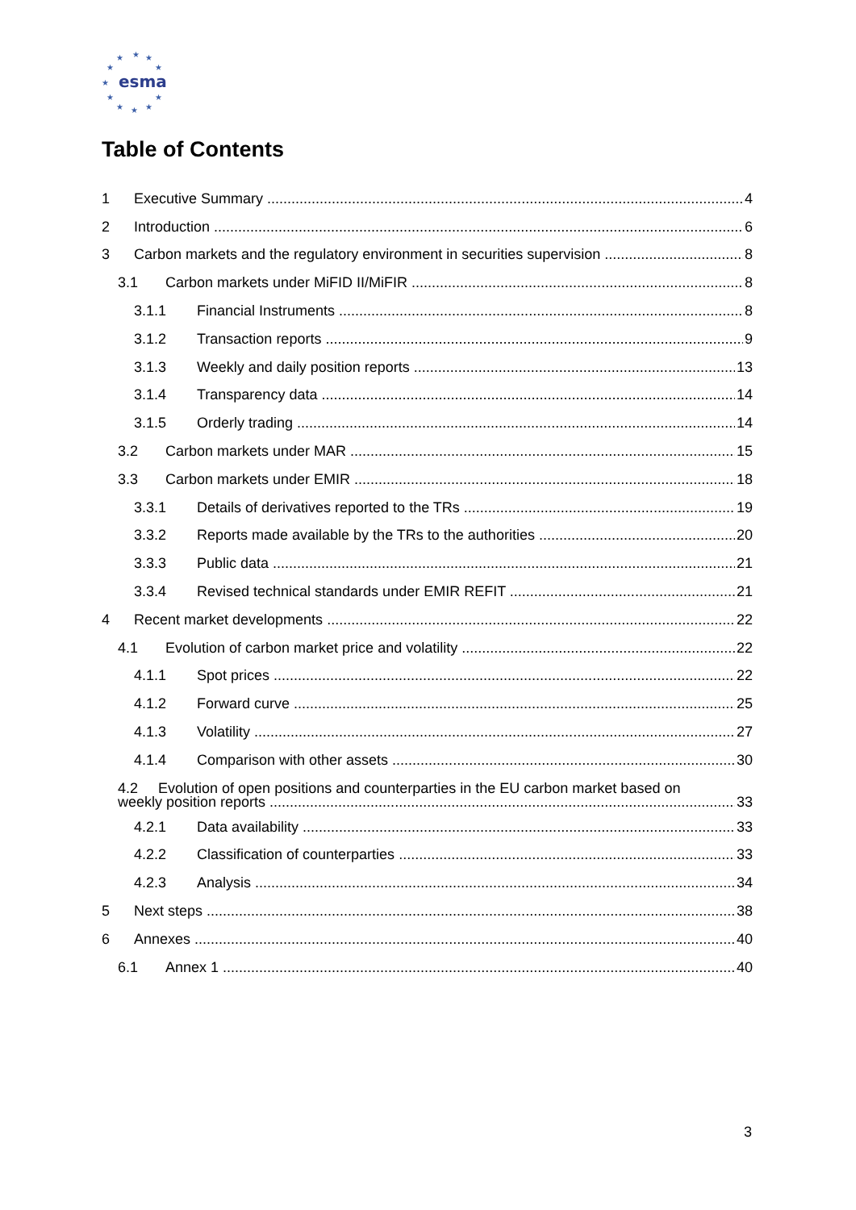★
★
★
★
★
★
★
★
★
★
★
esma
Table of Contents
1 Executive Summary 4
2 Introduction 6
3 Carbon markets and the regulatory environment in securities supervision 8
3.1 Carbon markets under MiFID II/MiFIR 8
3.1.1 Financial Instruments 8
3.1.2 Transaction reports 9
3.1.3 Weekly and daily position reports 13
3.1.4 Transparency data 14
3.1.5 Orderly trading 14
3.2 Carbon markets under MAR 15
3.3 Carbon markets under EMIR 18
3.3.1 Details of derivatives reported to the TRs 19
3.3.2 Reports made available by the TRs to the authorities 20
3.3.3 Public data 21
3.3.4 Revised technical standards under EMIR REFIT 21
4 Recent market developments 22
4.1 Evolution of carbon market price and volatility 22
4.1.1 Spot prices 22
4.1.2 Forward curve 25
4.1.3 Volatility 27
4.1.4 Comparison with other assets 30
4.2 Evolution of open positions and counterparties in the EU carbon market based on
weekly position reports 33
4.2.1 Data availability 33
4.2.2 Classification of counterparties 33
4.2.3 Analysis 34
5 Next steps 38
6 Annexes 40
6.1 Annex 1 40
3